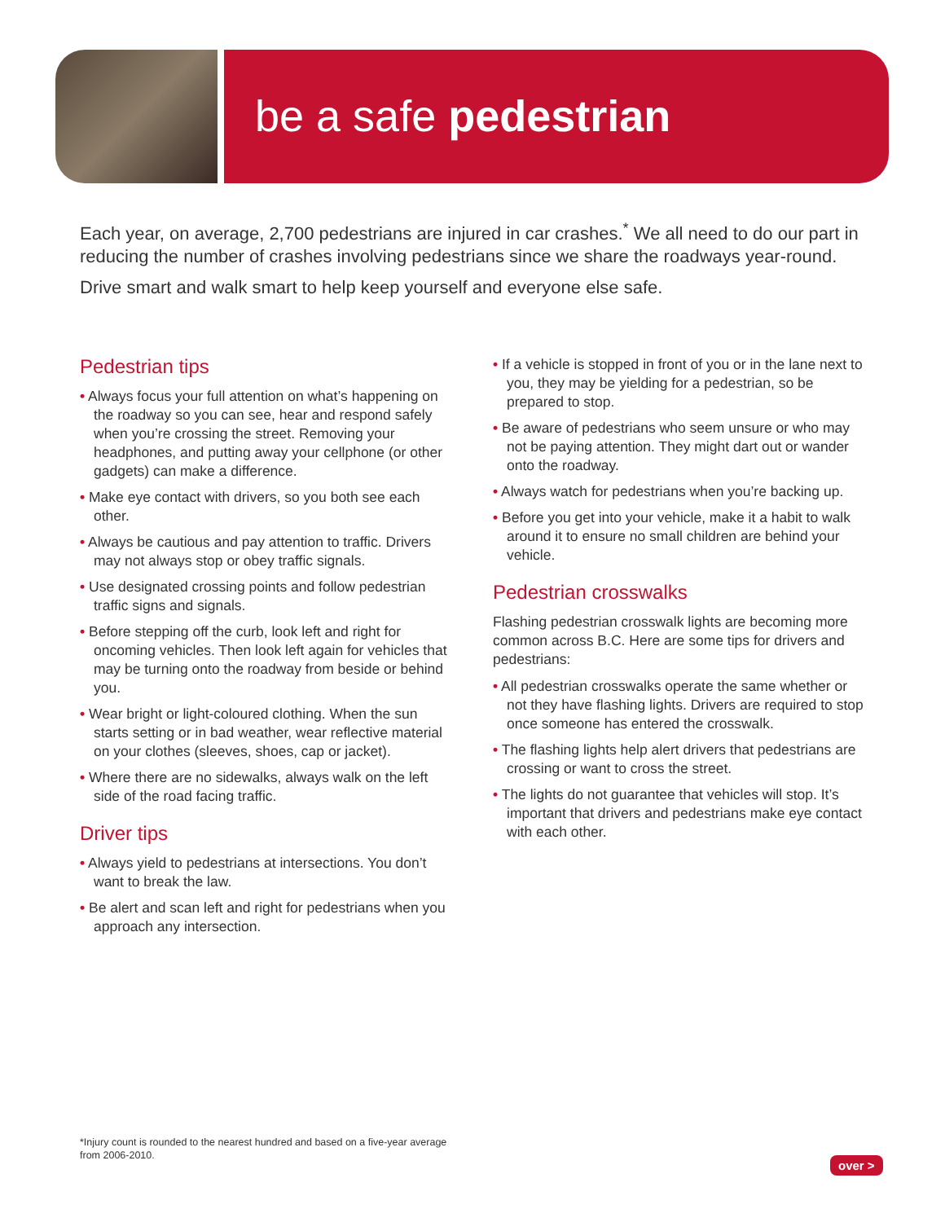be a safe pedestrian
Each year, on average, 2,700 pedestrians are injured in car crashes.<sup>*</sup> We all need to do our part in reducing the number of crashes involving pedestrians since we share the roadways year-round.
Drive smart and walk smart to help keep yourself and everyone else safe.
Pedestrian tips
• Always focus your full attention on what’s happening on the roadway so you can see, hear and respond safely when you’re crossing the street. Removing your headphones, and putting away your cellphone (or other gadgets) can make a difference.
• Make eye contact with drivers, so you both see each other.
• Always be cautious and pay attention to traffic. Drivers may not always stop or obey traffic signals.
• Use designated crossing points and follow pedestrian traffic signs and signals.
• Before stepping off the curb, look left and right for oncoming vehicles. Then look left again for vehicles that may be turning onto the roadway from beside or behind you.
• Wear bright or light-coloured clothing. When the sun starts setting or in bad weather, wear reflective material on your clothes (sleeves, shoes, cap or jacket).
• Where there are no sidewalks, always walk on the left side of the road facing traffic.
Driver tips
• Always yield to pedestrians at intersections. You don’t want to break the law.
• Be alert and scan left and right for pedestrians when you approach any intersection.
• If a vehicle is stopped in front of you or in the lane next to you, they may be yielding for a pedestrian, so be prepared to stop.
• Be aware of pedestrians who seem unsure or who may not be paying attention. They might dart out or wander onto the roadway.
• Always watch for pedestrians when you’re backing up.
• Before you get into your vehicle, make it a habit to walk around it to ensure no small children are behind your vehicle.
Pedestrian crosswalks
Flashing pedestrian crosswalk lights are becoming more common across B.C. Here are some tips for drivers and pedestrians:
• All pedestrian crosswalks operate the same whether or not they have flashing lights. Drivers are required to stop once someone has entered the crosswalk.
• The flashing lights help alert drivers that pedestrians are crossing or want to cross the street.
• The lights do not guarantee that vehicles will stop. It’s important that drivers and pedestrians make eye contact with each other.
*Injury count is rounded to the nearest hundred and based on a five-year average from 2006-2010.
over >